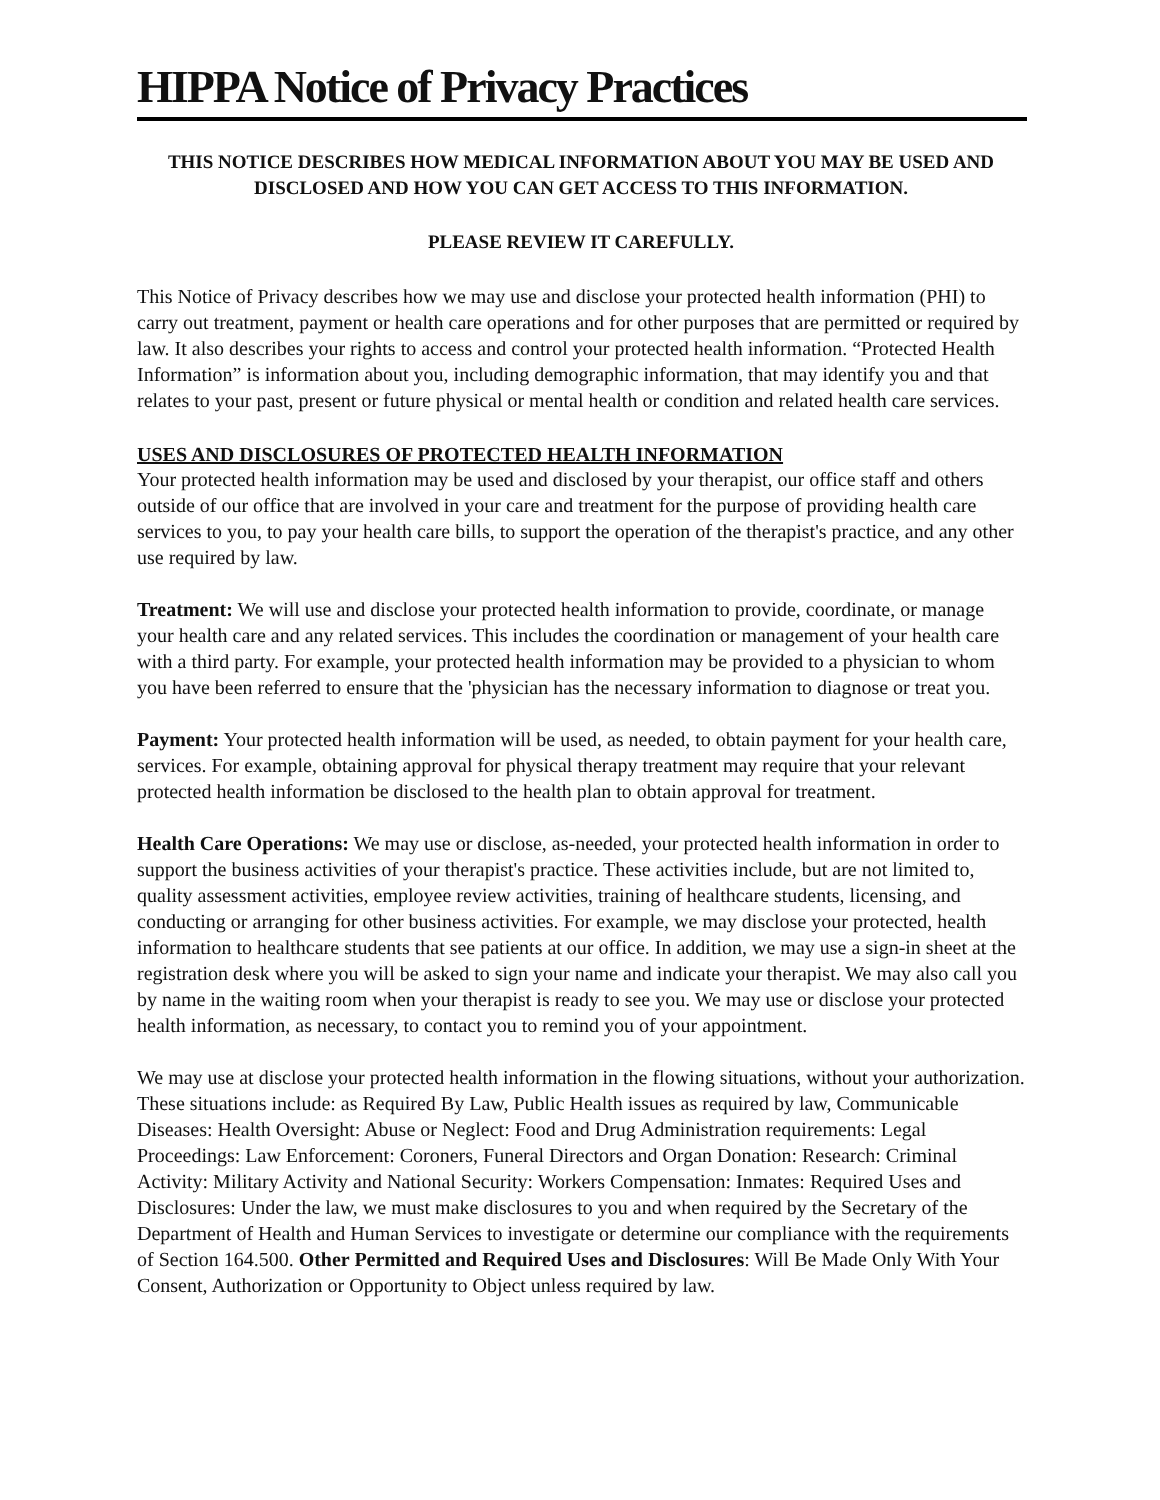HIPPA Notice of Privacy Practices
THIS NOTICE DESCRIBES HOW MEDICAL INFORMATION ABOUT YOU MAY BE USED AND DISCLOSED AND HOW YOU CAN GET ACCESS TO THIS INFORMATION.
PLEASE REVIEW IT CAREFULLY.
This Notice of Privacy describes how we may use and disclose your protected health information (PHI) to carry out treatment, payment or health care operations and for other purposes that are permitted or required by law. It also describes your rights to access and control your protected health information. “Protected Health Information” is information about you, including demographic information, that may identify you and that relates to your past, present or future physical or mental health or condition and related health care services.
USES AND DISCLOSURES OF PROTECTED HEALTH INFORMATION
Your protected health information may be used and disclosed by your therapist, our office staff and others outside of our office that are involved in your care and treatment for the purpose of providing health care services to you, to pay your health care bills, to support the operation of the therapist's practice, and any other use required by law.
Treatment: We will use and disclose your protected health information to provide, coordinate, or manage your health care and any related services. This includes the coordination or management of your health care with a third party. For example, your protected health information may be provided to a physician to whom you have been referred to ensure that the 'physician has the necessary information to diagnose or treat you.
Payment: Your protected health information will be used, as needed, to obtain payment for your health care, services. For example, obtaining approval for physical therapy treatment may require that your relevant protected health information be disclosed to the health plan to obtain approval for treatment.
Health Care Operations: We may use or disclose, as-needed, your protected health information in order to support the business activities of your therapist's practice. These activities include, but are not limited to, quality assessment activities, employee review activities, training of healthcare students, licensing, and conducting or arranging for other business activities. For example, we may disclose your protected, health information to healthcare students that see patients at our office. In addition, we may use a sign-in sheet at the registration desk where you will be asked to sign your name and indicate your therapist. We may also call you by name in the waiting room when your therapist is ready to see you. We may use or disclose your protected health information, as necessary, to contact you to remind you of your appointment.
We may use at disclose your protected health information in the flowing situations, without your authorization. These situations include: as Required By Law, Public Health issues as required by law, Communicable Diseases: Health Oversight: Abuse or Neglect: Food and Drug Administration requirements: Legal Proceedings: Law Enforcement: Coroners, Funeral Directors and Organ Donation: Research: Criminal Activity: Military Activity and National Security: Workers Compensation: Inmates: Required Uses and Disclosures: Under the law, we must make disclosures to you and when required by the Secretary of the Department of Health and Human Services to investigate or determine our compliance with the requirements of Section 164.500. Other Permitted and Required Uses and Disclosures: Will Be Made Only With Your Consent, Authorization or Opportunity to Object unless required by law.